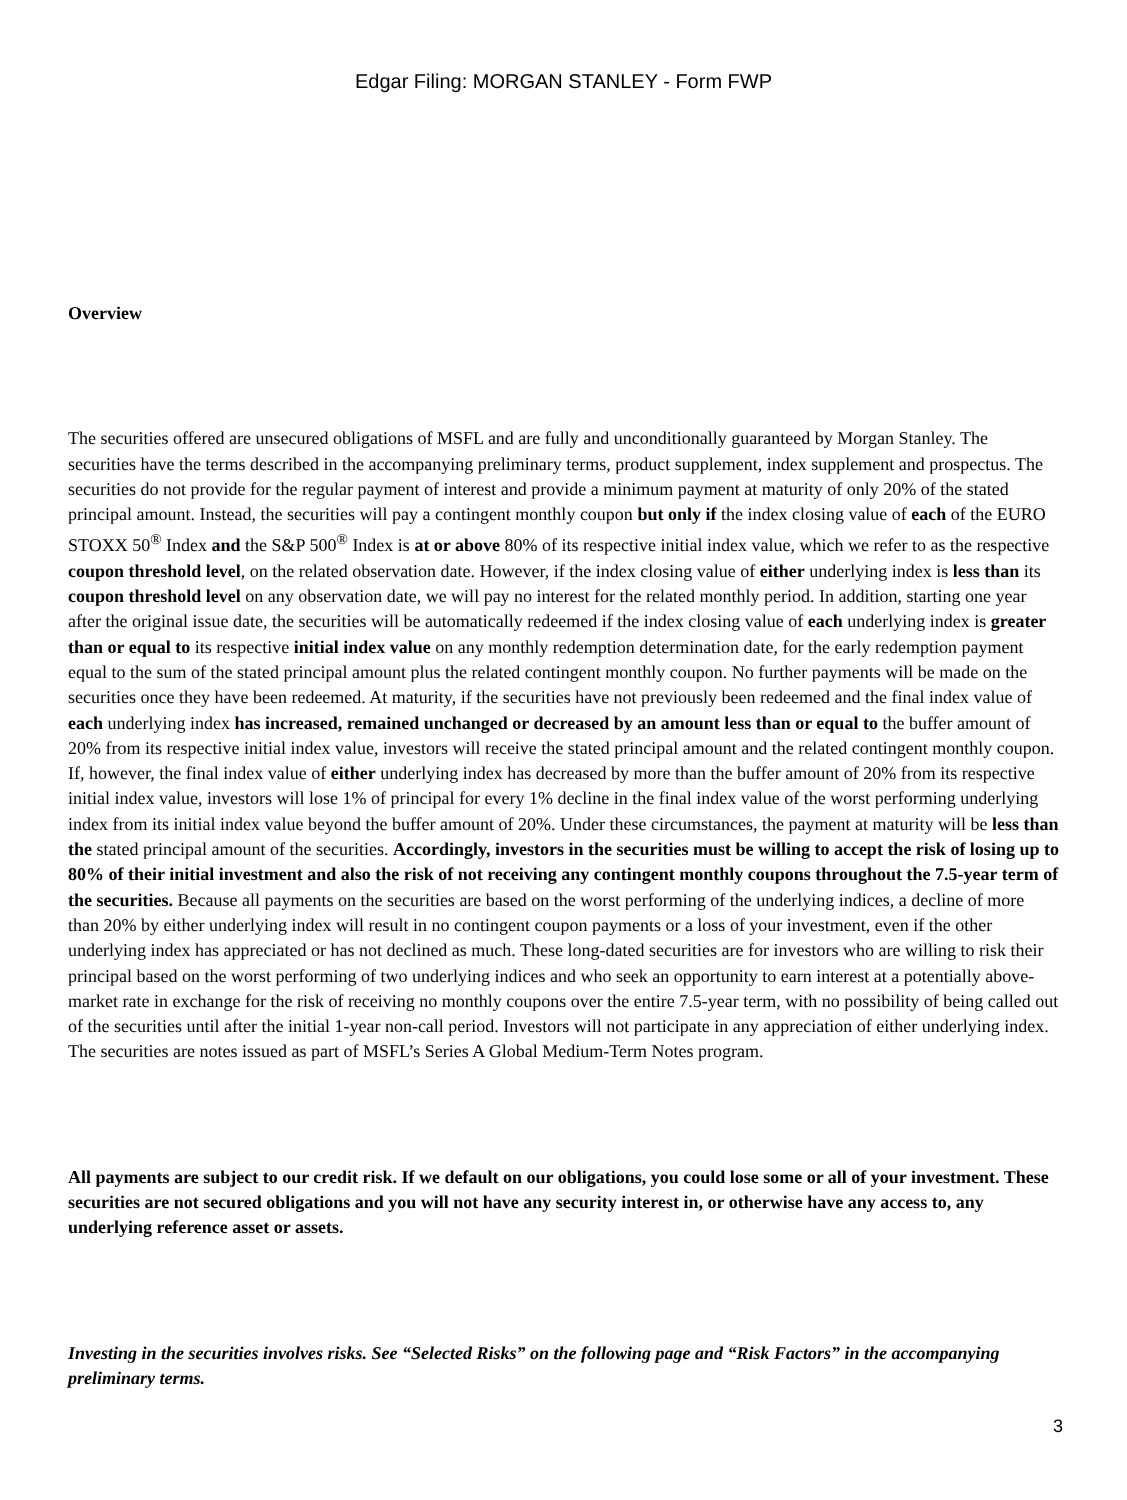Edgar Filing: MORGAN STANLEY - Form FWP
Overview
The securities offered are unsecured obligations of MSFL and are fully and unconditionally guaranteed by Morgan Stanley. The securities have the terms described in the accompanying preliminary terms, product supplement, index supplement and prospectus. The securities do not provide for the regular payment of interest and provide a minimum payment at maturity of only 20% of the stated principal amount. Instead, the securities will pay a contingent monthly coupon but only if the index closing value of each of the EURO STOXX 50<sup>®</sup> Index and the S&P 500<sup>®</sup> Index is at or above 80% of its respective initial index value, which we refer to as the respective coupon threshold level, on the related observation date. However, if the index closing value of either underlying index is less than its coupon threshold level on any observation date, we will pay no interest for the related monthly period. In addition, starting one year after the original issue date, the securities will be automatically redeemed if the index closing value of each underlying index is greater than or equal to its respective initial index value on any monthly redemption determination date, for the early redemption payment equal to the sum of the stated principal amount plus the related contingent monthly coupon. No further payments will be made on the securities once they have been redeemed. At maturity, if the securities have not previously been redeemed and the final index value of each underlying index has increased, remained unchanged or decreased by an amount less than or equal to the buffer amount of 20% from its respective initial index value, investors will receive the stated principal amount and the related contingent monthly coupon. If, however, the final index value of either underlying index has decreased by more than the buffer amount of 20% from its respective initial index value, investors will lose 1% of principal for every 1% decline in the final index value of the worst performing underlying index from its initial index value beyond the buffer amount of 20%. Under these circumstances, the payment at maturity will be less than the stated principal amount of the securities. Accordingly, investors in the securities must be willing to accept the risk of losing up to 80% of their initial investment and also the risk of not receiving any contingent monthly coupons throughout the 7.5-year term of the securities. Because all payments on the securities are based on the worst performing of the underlying indices, a decline of more than 20% by either underlying index will result in no contingent coupon payments or a loss of your investment, even if the other underlying index has appreciated or has not declined as much. These long-dated securities are for investors who are willing to risk their principal based on the worst performing of two underlying indices and who seek an opportunity to earn interest at a potentially above-market rate in exchange for the risk of receiving no monthly coupons over the entire 7.5-year term, with no possibility of being called out of the securities until after the initial 1-year non-call period. Investors will not participate in any appreciation of either underlying index. The securities are notes issued as part of MSFL’s Series A Global Medium-Term Notes program.
All payments are subject to our credit risk. If we default on our obligations, you could lose some or all of your investment. These securities are not secured obligations and you will not have any security interest in, or otherwise have any access to, any underlying reference asset or assets.
Investing in the securities involves risks. See “Selected Risks” on the following page and “Risk Factors” in the accompanying preliminary terms.
3